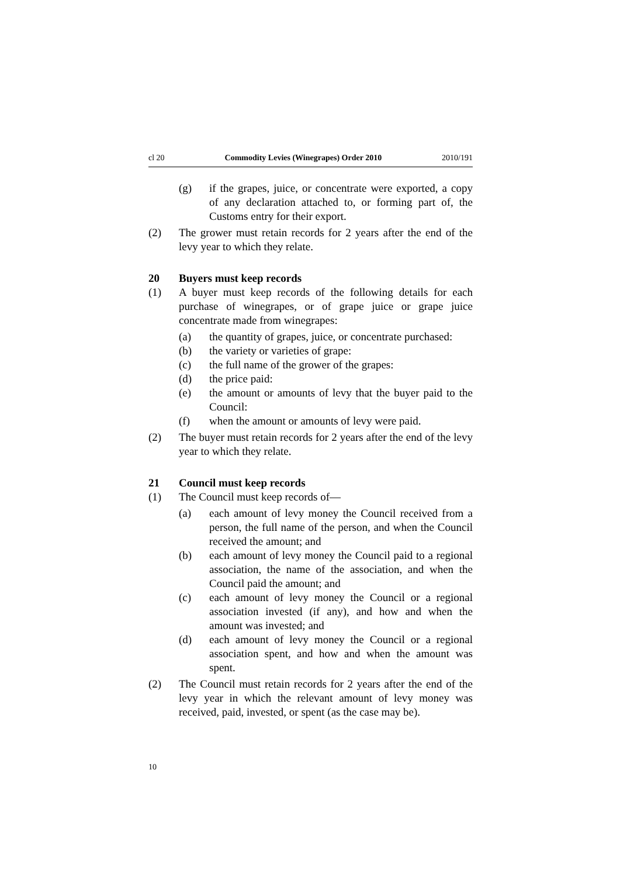cl 20 Commodity Levies (Winegrapes) Order 2010 2010/191
(g) if the grapes, juice, or concentrate were exported, a copy of any declaration attached to, or forming part of, the Customs entry for their export.
(2) The grower must retain records for 2 years after the end of the levy year to which they relate.
20 Buyers must keep records
(1) A buyer must keep records of the following details for each purchase of winegrapes, or of grape juice or grape juice concentrate made from winegrapes:
(a) the quantity of grapes, juice, or concentrate purchased:
(b) the variety or varieties of grape:
(c) the full name of the grower of the grapes:
(d) the price paid:
(e) the amount or amounts of levy that the buyer paid to the Council:
(f) when the amount or amounts of levy were paid.
(2) The buyer must retain records for 2 years after the end of the levy year to which they relate.
21 Council must keep records
(1) The Council must keep records of—
(a) each amount of levy money the Council received from a person, the full name of the person, and when the Council received the amount; and
(b) each amount of levy money the Council paid to a regional association, the name of the association, and when the Council paid the amount; and
(c) each amount of levy money the Council or a regional association invested (if any), and how and when the amount was invested; and
(d) each amount of levy money the Council or a regional association spent, and how and when the amount was spent.
(2) The Council must retain records for 2 years after the end of the levy year in which the relevant amount of levy money was received, paid, invested, or spent (as the case may be).
10